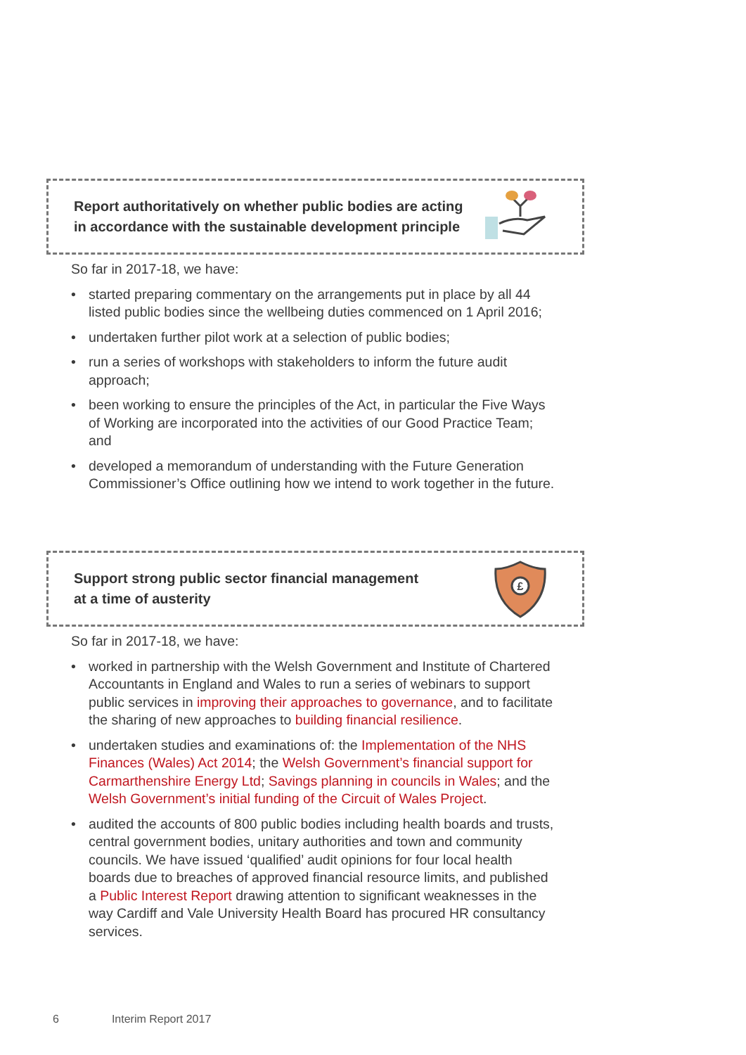Report authoritatively on whether public bodies are acting
in accordance with the sustainable development principle
So far in 2017-18, we have:
• started preparing commentary on the arrangements put in place by all 44 listed public bodies since the wellbeing duties commenced on 1 April 2016;
• undertaken further pilot work at a selection of public bodies;
• run a series of workshops with stakeholders to inform the future audit approach;
• been working to ensure the principles of the Act, in particular the Five Ways of Working are incorporated into the activities of our Good Practice Team; and
• developed a memorandum of understanding with the Future Generation Commissioner’s Office outlining how we intend to work together in the future.
Support strong public sector financial management
at a time of austerity
£
So far in 2017-18, we have:
• worked in partnership with the Welsh Government and Institute of Chartered Accountants in England and Wales to run a series of webinars to support public services in improving their approaches to governance, and to facilitate the sharing of new approaches to building financial resilience.
• undertaken studies and examinations of: the Implementation of the NHS Finances (Wales) Act 2014; the Welsh Government’s financial support for Carmarthenshire Energy Ltd; Savings planning in councils in Wales; and the Welsh Government’s initial funding of the Circuit of Wales Project.
• audited the accounts of 800 public bodies including health boards and trusts, central government bodies, unitary authorities and town and community councils. We have issued ‘qualified’ audit opinions for four local health boards due to breaches of approved financial resource limits, and published a Public Interest Report drawing attention to significant weaknesses in the way Cardiff and Vale University Health Board has procured HR consultancy services.
6 Interim Report 2017